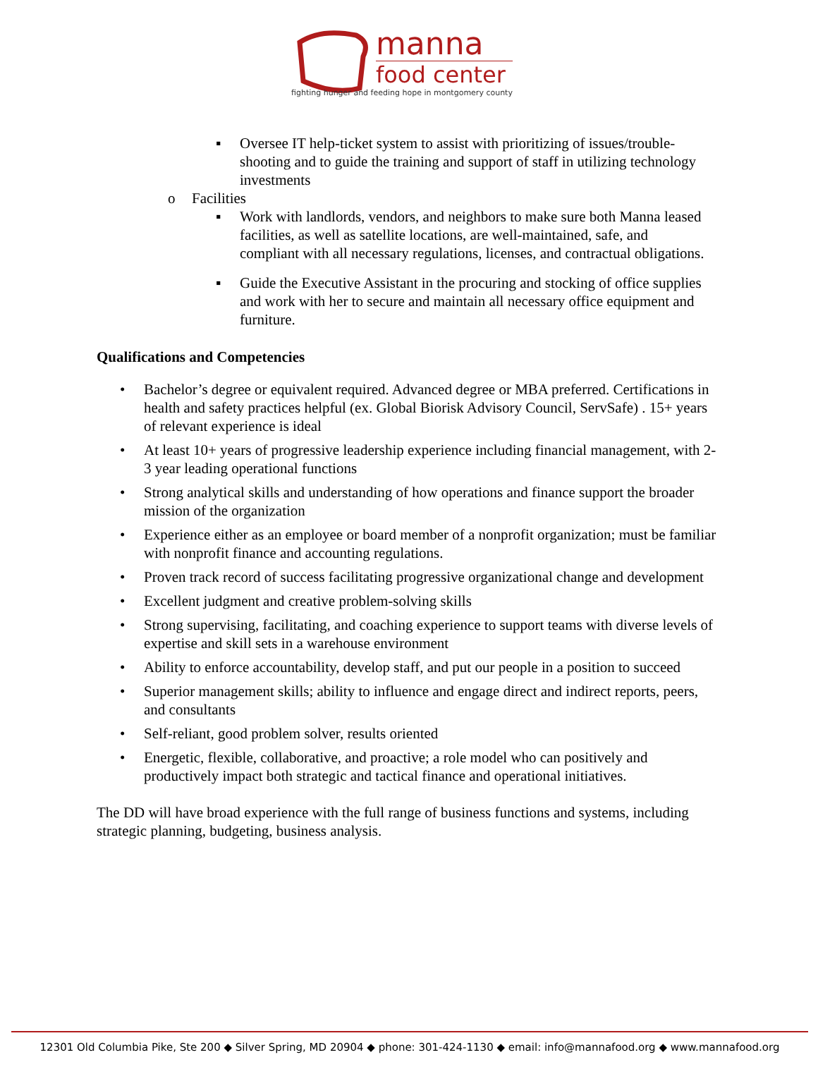manna
food center
fighting hunger and feeding hope in montgomery county
▪ Oversee IT help-ticket system to assist with prioritizing of issues/trouble-shooting and to guide the training and support of staff in utilizing technology investments
o Facilities
▪ Work with landlords, vendors, and neighbors to make sure both Manna leased facilities, as well as satellite locations, are well-maintained, safe, and compliant with all necessary regulations, licenses, and contractual obligations.
▪ Guide the Executive Assistant in the procuring and stocking of office supplies and work with her to secure and maintain all necessary office equipment and furniture.
Qualifications and Competencies
• Bachelor’s degree or equivalent required. Advanced degree or MBA preferred. Certifications in health and safety practices helpful (ex. Global Biorisk Advisory Council, ServSafe) . 15+ years of relevant experience is ideal
• At least 10+ years of progressive leadership experience including financial management, with 2-3 year leading operational functions
• Strong analytical skills and understanding of how operations and finance support the broader mission of the organization
• Experience either as an employee or board member of a nonprofit organization; must be familiar with nonprofit finance and accounting regulations.
• Proven track record of success facilitating progressive organizational change and development
• Excellent judgment and creative problem-solving skills
• Strong supervising, facilitating, and coaching experience to support teams with diverse levels of expertise and skill sets in a warehouse environment
• Ability to enforce accountability, develop staff, and put our people in a position to succeed
• Superior management skills; ability to influence and engage direct and indirect reports, peers, and consultants
• Self-reliant, good problem solver, results oriented
• Energetic, flexible, collaborative, and proactive; a role model who can positively and productively impact both strategic and tactical finance and operational initiatives.
The DD will have broad experience with the full range of business functions and systems, including strategic planning, budgeting, business analysis.
12301 Old Columbia Pike, Ste 200 ◆ Silver Spring, MD 20904 ◆ phone: 301-424-1130 ◆ email: info@mannafood.org ◆ www.mannafood.org